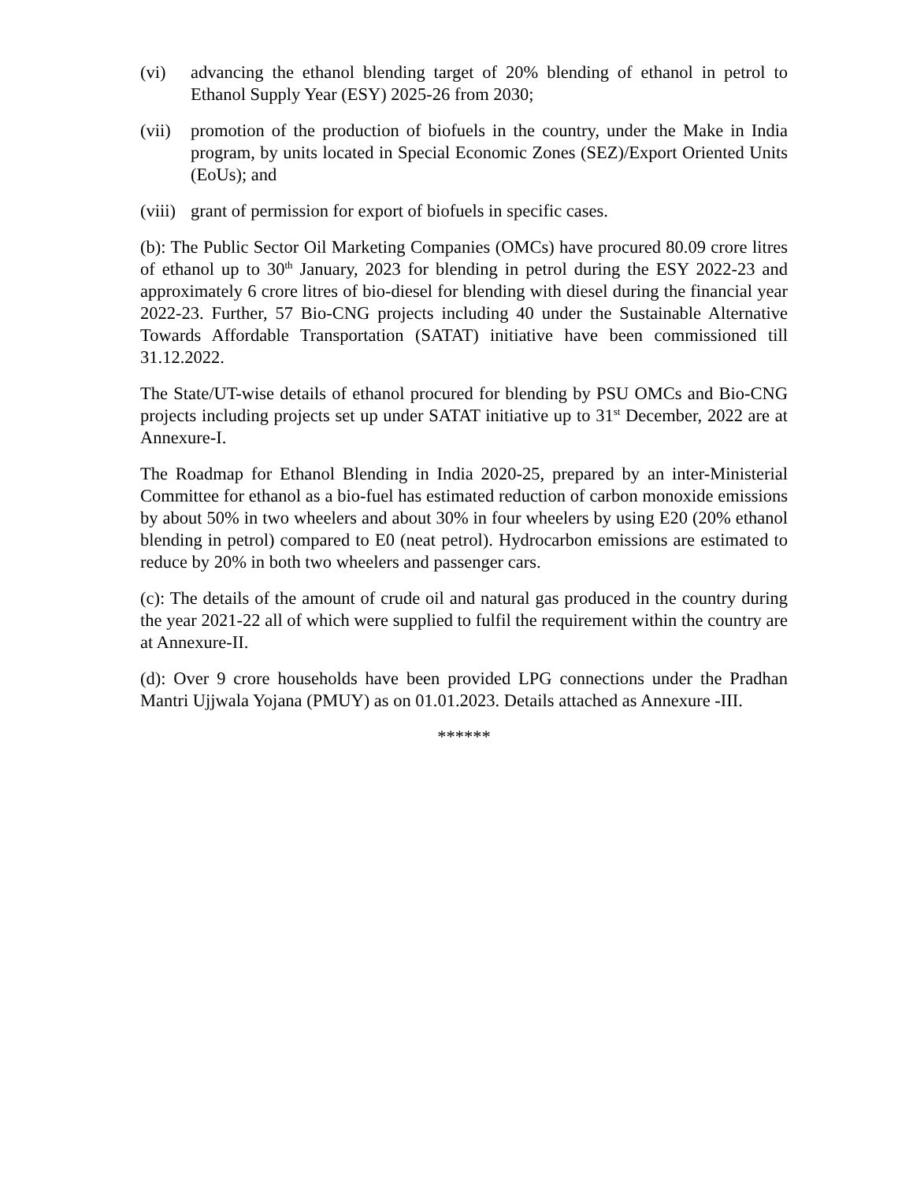(vi) advancing the ethanol blending target of 20% blending of ethanol in petrol to Ethanol Supply Year (ESY) 2025-26 from 2030;
(vii) promotion of the production of biofuels in the country, under the Make in India program, by units located in Special Economic Zones (SEZ)/Export Oriented Units (EoUs); and
(viii) grant of permission for export of biofuels in specific cases.
(b): The Public Sector Oil Marketing Companies (OMCs) have procured 80.09 crore litres of ethanol up to 30<sup>th</sup> January, 2023 for blending in petrol during the ESY 2022-23 and approximately 6 crore litres of bio-diesel for blending with diesel during the financial year 2022-23. Further, 57 Bio-CNG projects including 40 under the Sustainable Alternative Towards Affordable Transportation (SATAT) initiative have been commissioned till 31.12.2022.
The State/UT-wise details of ethanol procured for blending by PSU OMCs and Bio-CNG projects including projects set up under SATAT initiative up to 31<sup>st</sup> December, 2022 are at Annexure-I.
The Roadmap for Ethanol Blending in India 2020-25, prepared by an inter-Ministerial Committee for ethanol as a bio-fuel has estimated reduction of carbon monoxide emissions by about 50% in two wheelers and about 30% in four wheelers by using E20 (20% ethanol blending in petrol) compared to E0 (neat petrol). Hydrocarbon emissions are estimated to reduce by 20% in both two wheelers and passenger cars.
(c): The details of the amount of crude oil and natural gas produced in the country during the year 2021-22 all of which were supplied to fulfil the requirement within the country are at Annexure-II.
(d): Over 9 crore households have been provided LPG connections under the Pradhan Mantri Ujjwala Yojana (PMUY) as on 01.01.2023. Details attached as Annexure -III.
******